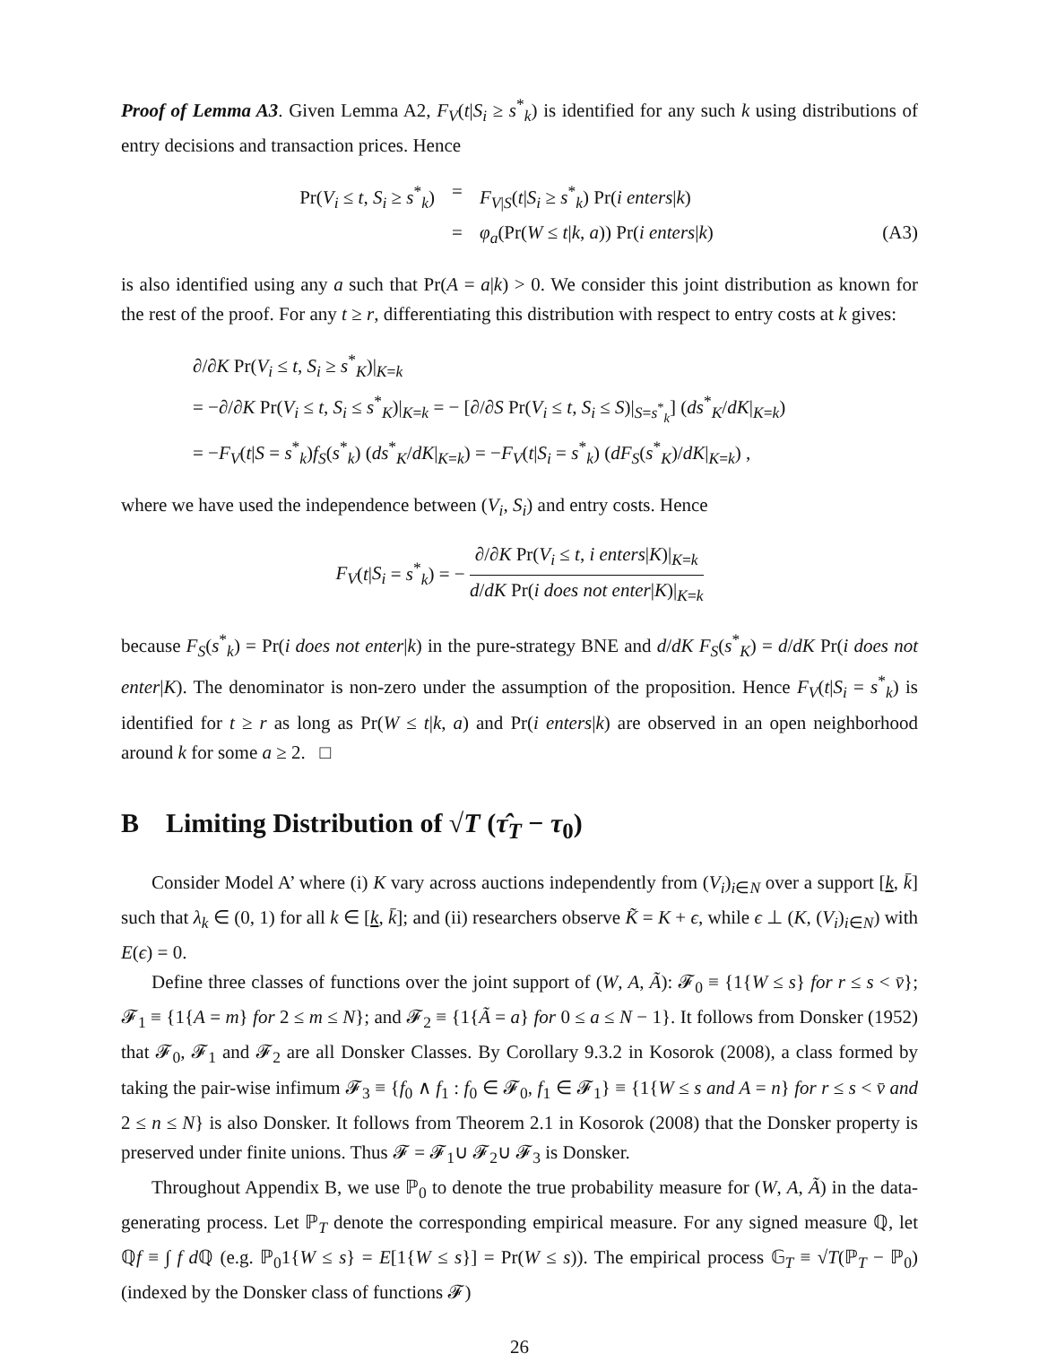Proof of Lemma A3. Given Lemma A2, F<sub>V</sub>(t|S<sub>i</sub> ≥ s<sup>*</sup><sub>k</sub>) is identified for any such k using distributions of entry decisions and transaction prices. Hence
Pr(V<sub>i</sub> ≤ t, S<sub>i</sub> ≥ s<sup>*</sup><sub>k</sub>) = F<sub>V|S</sub>(t|S<sub>i</sub> ≥ s<sup>*</sup><sub>k</sub>) Pr(i enters|k)
= φ<sub>a</sub>(Pr(W ≤ t|k, a)) Pr(i enters|k) (A3)
is also identified using any a such that Pr(A = a|k) > 0. We consider this joint distribution as known for the rest of the proof. For any t ≥ r, differentiating this distribution with respect to entry costs at k gives:
∂/∂K Pr(V<sub>i</sub> ≤ t, S<sub>i</sub> ≥ s<sup>*</sup><sub>K</sub>)|<sub>K=k</sub>
= −∂/∂K Pr(V<sub>i</sub> ≤ t, S<sub>i</sub> ≤ s<sup>*</sup><sub>K</sub>)|<sub>K=k</sub> = − [∂/∂S Pr(V<sub>i</sub> ≤ t, S<sub>i</sub> ≤ S)|<sub>S=s<sup>*</sup><sub>k</sub></sub>] (ds<sup>*</sup><sub>K</sub>/dK|<sub>K=k</sub>)
= −F<sub>V</sub>(t|S = s<sup>*</sup><sub>k</sub>)f<sub>S</sub>(s<sup>*</sup><sub>k</sub>) (ds<sup>*</sup><sub>K</sub>/dK|<sub>K=k</sub>) = −F<sub>V</sub>(t|S<sub>i</sub> = s<sup>*</sup><sub>k</sub>) (dF<sub>S</sub>(s<sup>*</sup><sub>K</sub>)/dK|<sub>K=k</sub>) ,
where we have used the independence between (V<sub>i</sub>, S<sub>i</sub>) and entry costs. Hence
F<sub>V</sub>(t|S<sub>i</sub> = s<sup>*</sup><sub>k</sub>) = − ∂/∂K Pr(V<sub>i</sub> ≤ t, i enters|K)|<sub>K=k</sub> d/dK Pr(i does not enter|K)|<sub>K=k</sub>
because F<sub>S</sub>(s<sup>*</sup><sub>k</sub>) = Pr(i does not enter|k) in the pure-strategy BNE and d/dK F<sub>S</sub>(s<sup>*</sup><sub>K</sub>) = d/dK Pr(i does not enter|K). The denominator is non-zero under the assumption of the proposition. Hence F<sub>V</sub>(t|S<sub>i</sub> = s<sup>*</sup><sub>k</sub>) is identified for t ≥ r as long as Pr(W ≤ t|k, a) and Pr(i enters|k) are observed in an open neighborhood around k for some a ≥ 2. □
B Limiting Distribution of √T (τ̂<sub>T</sub> − τ<sub>0</sub>)
Consider Model A’ where (i) K vary across auctions independently from (V<sub>i</sub>)<sub>i∈N</sub> over a support [k, k̄] such that λ<sub>k</sub> ∈ (0, 1) for all k ∈ [k, k̄]; and (ii) researchers observe K̃ = K + ϵ, while ϵ ⊥ (K, (V<sub>i</sub>)<sub>i∈N</sub>) with E(ϵ) = 0.
Define three classes of functions over the joint support of (W, A, Ã): 𝓕<sub>0</sub> ≡ {1{W ≤ s} for r ≤ s < v̄}; 𝓕<sub>1</sub> ≡ {1{A = m} for 2 ≤ m ≤ N}; and 𝓕<sub>2</sub> ≡ {1{Ã = a} for 0 ≤ a ≤ N − 1}. It follows from Donsker (1952) that 𝓕<sub>0</sub>, 𝓕<sub>1</sub> and 𝓕<sub>2</sub> are all Donsker Classes. By Corollary 9.3.2 in Kosorok (2008), a class formed by taking the pair-wise infimum 𝓕<sub>3</sub> ≡ {f<sub>0</sub> ∧ f<sub>1</sub> : f<sub>0</sub> ∈ 𝓕<sub>0</sub>, f<sub>1</sub> ∈ 𝓕<sub>1</sub>} ≡ {1{W ≤ s and A = n} for r ≤ s < v̄ and 2 ≤ n ≤ N} is also Donsker. It follows from Theorem 2.1 in Kosorok (2008) that the Donsker property is preserved under finite unions. Thus 𝓕 = 𝓕<sub>1</sub>∪ 𝓕<sub>2</sub>∪ 𝓕<sub>3</sub> is Donsker.
Throughout Appendix B, we use ℙ<sub>0</sub> to denote the true probability measure for (W, A, Ã) in the data-generating process. Let ℙ<sub>T</sub> denote the corresponding empirical measure. For any signed measure ℚ, let ℚf ≡ ∫ f d ℚ (e.g. ℙ<sub>0</sub>1{W ≤ s} = E[1{W ≤ s}] = Pr(W ≤ s)). The empirical process 𝔾<sub>T</sub> ≡ √T(ℙ<sub>T</sub> − ℙ<sub>0</sub>) (indexed by the Donsker class of functions 𝓕)
26